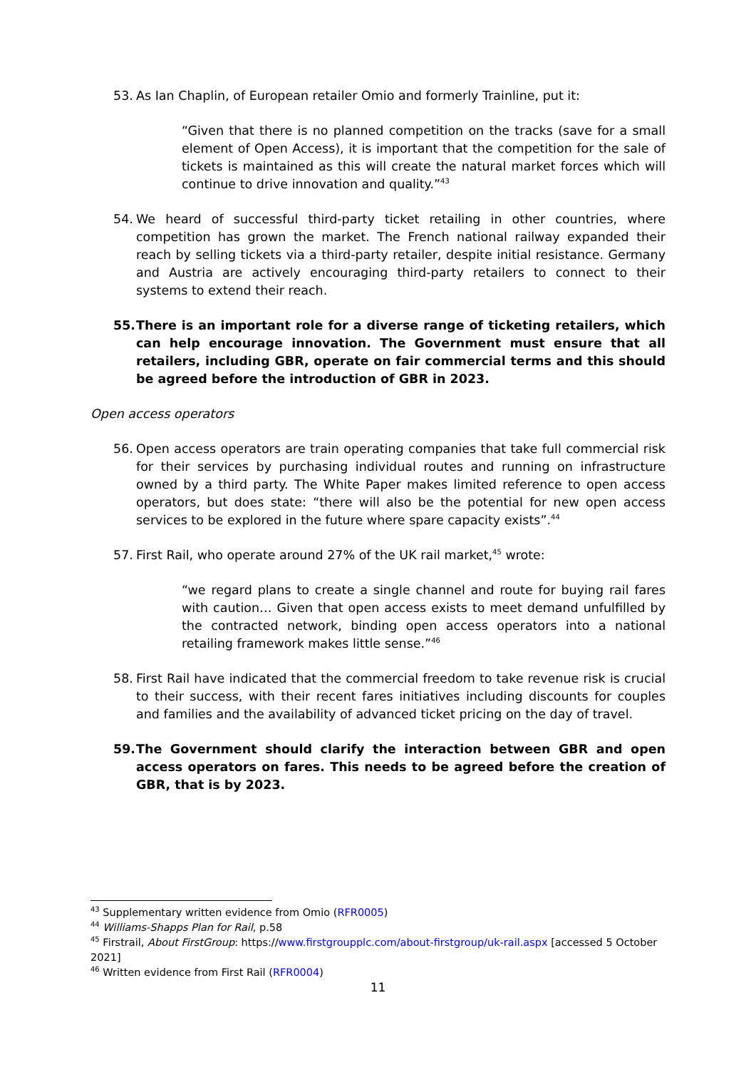53. As Ian Chaplin, of European retailer Omio and formerly Trainline, put it:
“Given that there is no planned competition on the tracks (save for a small element of Open Access), it is important that the competition for the sale of tickets is maintained as this will create the natural market forces which will continue to drive innovation and quality.”<sup>43</sup>
54. We heard of successful third-party ticket retailing in other countries, where competition has grown the market. The French national railway expanded their reach by selling tickets via a third-party retailer, despite initial resistance. Germany and Austria are actively encouraging third-party retailers to connect to their systems to extend their reach.
55. There is an important role for a diverse range of ticketing retailers, which can help encourage innovation. The Government must ensure that all retailers, including GBR, operate on fair commercial terms and this should be agreed before the introduction of GBR in 2023.
Open access operators
56. Open access operators are train operating companies that take full commercial risk for their services by purchasing individual routes and running on infrastructure owned by a third party. The White Paper makes limited reference to open access operators, but does state: “there will also be the potential for new open access services to be explored in the future where spare capacity exists”.<sup>44</sup>
57. First Rail, who operate around 27% of the UK rail market,<sup>45</sup> wrote:
“we regard plans to create a single channel and route for buying rail fares with caution… Given that open access exists to meet demand unfulfilled by the contracted network, binding open access operators into a national retailing framework makes little sense.”<sup>46</sup>
58. First Rail have indicated that the commercial freedom to take revenue risk is crucial to their success, with their recent fares initiatives including discounts for couples and families and the availability of advanced ticket pricing on the day of travel.
59. The Government should clarify the interaction between GBR and open access operators on fares. This needs to be agreed before the creation of GBR, that is by 2023.
<sup>43</sup> Supplementary written evidence from Omio (RFR0005)
<sup>44</sup> Williams-Shapps Plan for Rail, p.58
<sup>45</sup> Firstrail, About FirstGroup: https://www.firstgroupplc.com/about-firstgroup/uk-rail.aspx [accessed 5 October 2021]
<sup>46</sup> Written evidence from First Rail (RFR0004)
11